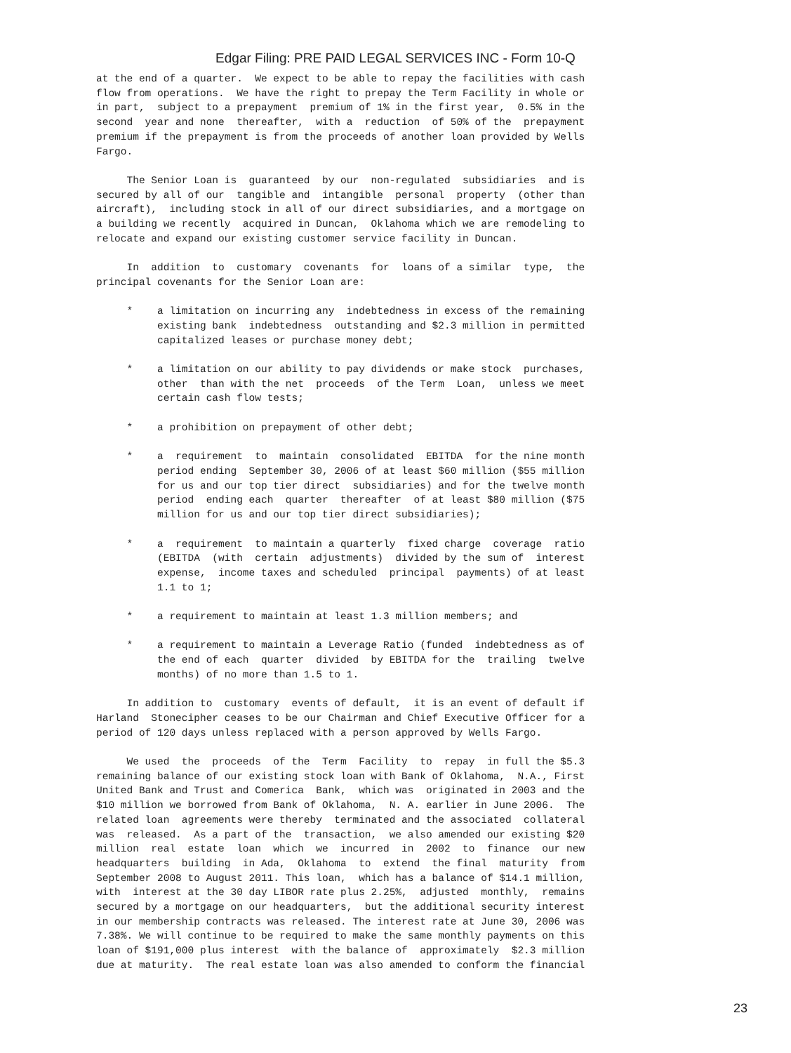Edgar Filing: PRE PAID LEGAL SERVICES INC - Form 10-Q
at the end of a quarter. We expect to be able to repay the facilities with cash flow from operations. We have the right to prepay the Term Facility in whole or in part, subject to a prepayment premium of 1% in the first year, 0.5% in the second year and none thereafter, with a reduction of 50% of the prepayment premium if the prepayment is from the proceeds of another loan provided by Wells Fargo. The Senior Loan is guaranteed by our non-regulated subsidiaries and is secured by all of our tangible and intangible personal property (other than aircraft), including stock in all of our direct subsidiaries, and a mortgage on a building we recently acquired in Duncan, Oklahoma which we are remodeling to relocate and expand our existing customer service facility in Duncan. In addition to customary covenants for loans of a similar type, the principal covenants for the Senior Loan are: * a limitation on incurring any indebtedness in excess of the remaining existing bank indebtedness outstanding and $2.3 million in permitted capitalized leases or purchase money debt; * a limitation on our ability to pay dividends or make stock purchases, other than with the net proceeds of the Term Loan, unless we meet certain cash flow tests; * a prohibition on prepayment of other debt; * a requirement to maintain consolidated EBITDA for the nine month period ending September 30, 2006 of at least $60 million ($55 million for us and our top tier direct subsidiaries) and for the twelve month period ending each quarter thereafter of at least $80 million ($75 million for us and our top tier direct subsidiaries); * a requirement to maintain a quarterly fixed charge coverage ratio (EBITDA (with certain adjustments) divided by the sum of interest expense, income taxes and scheduled principal payments) of at least 1.1 to 1; * a requirement to maintain at least 1.3 million members; and * a requirement to maintain a Leverage Ratio (funded indebtedness as of the end of each quarter divided by EBITDA for the trailing twelve months) of no more than 1.5 to 1. In addition to customary events of default, it is an event of default if Harland Stonecipher ceases to be our Chairman and Chief Executive Officer for a period of 120 days unless replaced with a person approved by Wells Fargo. We used the proceeds of the Term Facility to repay in full the $5.3 remaining balance of our existing stock loan with Bank of Oklahoma, N.A., First United Bank and Trust and Comerica Bank, which was originated in 2003 and the $10 million we borrowed from Bank of Oklahoma, N. A. earlier in June 2006. The related loan agreements were thereby terminated and the associated collateral was released. As a part of the transaction, we also amended our existing $20 million real estate loan which we incurred in 2002 to finance our new headquarters building in Ada, Oklahoma to extend the final maturity from September 2008 to August 2011. This loan, which has a balance of $14.1 million, with interest at the 30 day LIBOR rate plus 2.25%, adjusted monthly, remains secured by a mortgage on our headquarters, but the additional security interest in our membership contracts was released. The interest rate at June 30, 2006 was 7.38%. We will continue to be required to make the same monthly payments on this loan of $191,000 plus interest with the balance of approximately $2.3 million due at maturity. The real estate loan was also amended to conform the financial
23